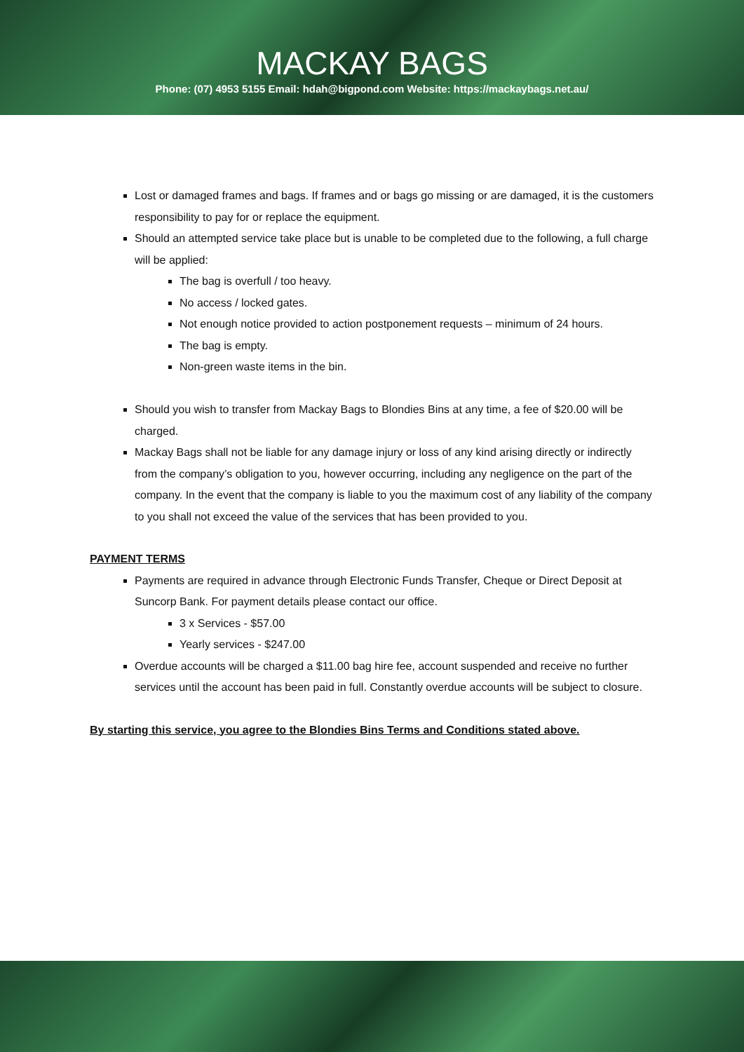MACKAY BAGS
Phone: (07) 4953 5155 Email: hdah@bigpond.com Website: https://mackaybags.net.au/
Lost or damaged frames and bags. If frames and or bags go missing or are damaged, it is the customers responsibility to pay for or replace the equipment.
Should an attempted service take place but is unable to be completed due to the following, a full charge will be applied:
The bag is overfull / too heavy.
No access / locked gates.
Not enough notice provided to action postponement requests – minimum of 24 hours.
The bag is empty.
Non-green waste items in the bin.
Should you wish to transfer from Mackay Bags to Blondies Bins at any time, a fee of $20.00 will be charged.
Mackay Bags shall not be liable for any damage injury or loss of any kind arising directly or indirectly from the company’s obligation to you, however occurring, including any negligence on the part of the company. In the event that the company is liable to you the maximum cost of any liability of the company to you shall not exceed the value of the services that has been provided to you.
PAYMENT TERMS
Payments are required in advance through Electronic Funds Transfer, Cheque or Direct Deposit at Suncorp Bank. For payment details please contact our office.
3 x Services - $57.00
Yearly services - $247.00
Overdue accounts will be charged a $11.00 bag hire fee, account suspended and receive no further services until the account has been paid in full. Constantly overdue accounts will be subject to closure.
By starting this service, you agree to the Blondies Bins Terms and Conditions stated above.